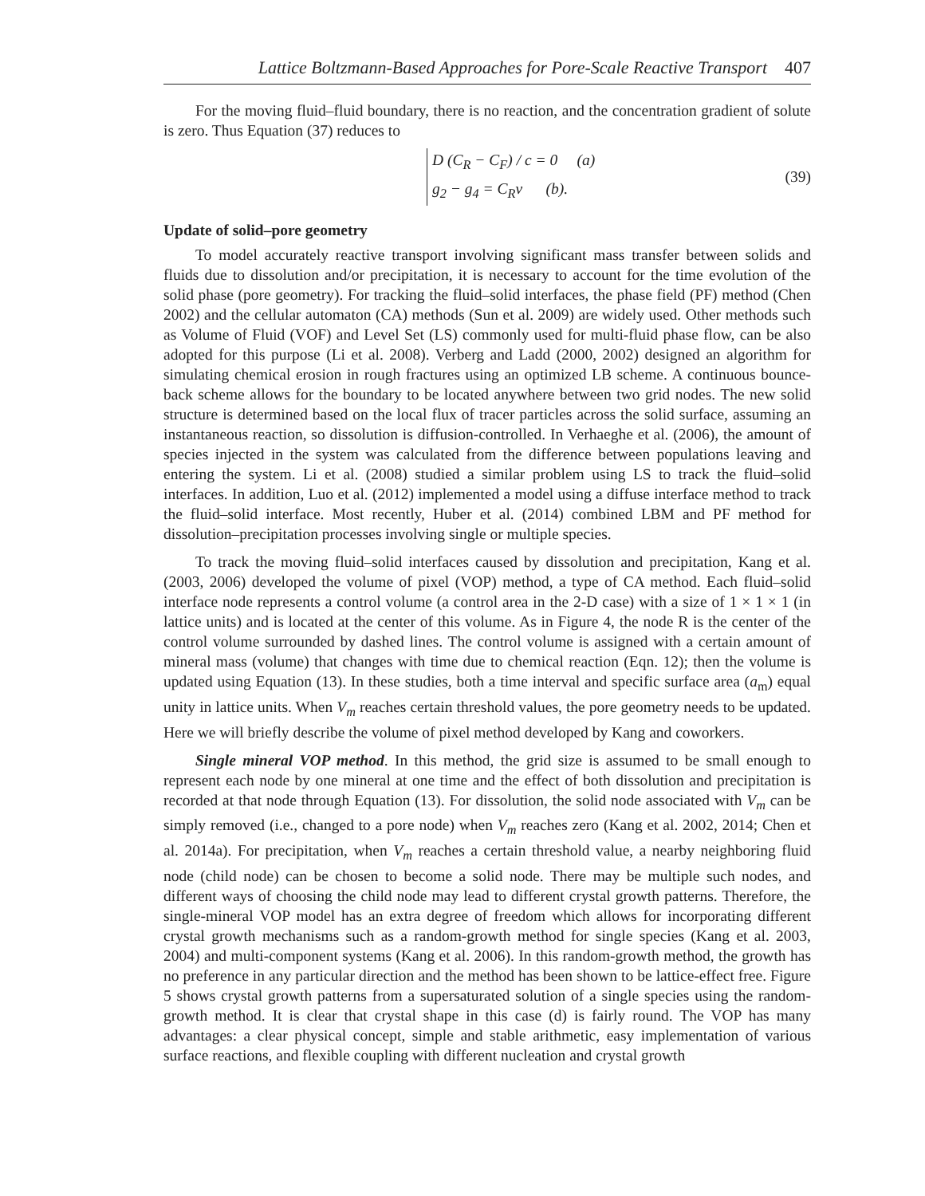Lattice Boltzmann-Based Approaches for Pore-Scale Reactive Transport 407
For the moving fluid–fluid boundary, there is no reaction, and the concentration gradient of solute is zero. Thus Equation (37) reduces to
D (C<sub>R</sub> − C<sub>F</sub>) / c = 0 (a)
g<sub>2</sub> − g<sub>4</sub> = C<sub>R</sub>v (b).
(39)
Update of solid–pore geometry
To model accurately reactive transport involving significant mass transfer between solids and fluids due to dissolution and/or precipitation, it is necessary to account for the time evolution of the solid phase (pore geometry). For tracking the fluid–solid interfaces, the phase field (PF) method (Chen 2002) and the cellular automaton (CA) methods (Sun et al. 2009) are widely used. Other methods such as Volume of Fluid (VOF) and Level Set (LS) commonly used for multi-fluid phase flow, can be also adopted for this purpose (Li et al. 2008). Verberg and Ladd (2000, 2002) designed an algorithm for simulating chemical erosion in rough fractures using an optimized LB scheme. A continuous bounce-back scheme allows for the boundary to be located anywhere between two grid nodes. The new solid structure is determined based on the local flux of tracer particles across the solid surface, assuming an instantaneous reaction, so dissolution is diffusion-controlled. In Verhaeghe et al. (2006), the amount of species injected in the system was calculated from the difference between populations leaving and entering the system. Li et al. (2008) studied a similar problem using LS to track the fluid–solid interfaces. In addition, Luo et al. (2012) implemented a model using a diffuse interface method to track the fluid–solid interface. Most recently, Huber et al. (2014) combined LBM and PF method for dissolution–precipitation processes involving single or multiple species.
To track the moving fluid–solid interfaces caused by dissolution and precipitation, Kang et al. (2003, 2006) developed the volume of pixel (VOP) method, a type of CA method. Each fluid–solid interface node represents a control volume (a control area in the 2-D case) with a size of 1 × 1 × 1 (in lattice units) and is located at the center of this volume. As in Figure 4, the node R is the center of the control volume surrounded by dashed lines. The control volume is assigned with a certain amount of mineral mass (volume) that changes with time due to chemical reaction (Eqn. 12); then the volume is updated using Equation (13). In these studies, both a time interval and specific surface area (a<sub>m</sub>) equal unity in lattice units. When V<sub>m</sub> reaches certain threshold values, the pore geometry needs to be updated. Here we will briefly describe the volume of pixel method developed by Kang and coworkers.
Single mineral VOP method. In this method, the grid size is assumed to be small enough to represent each node by one mineral at one time and the effect of both dissolution and precipitation is recorded at that node through Equation (13). For dissolution, the solid node associated with V<sub>m</sub> can be simply removed (i.e., changed to a pore node) when V<sub>m</sub> reaches zero (Kang et al. 2002, 2014; Chen et al. 2014a). For precipitation, when V<sub>m</sub> reaches a certain threshold value, a nearby neighboring fluid node (child node) can be chosen to become a solid node. There may be multiple such nodes, and different ways of choosing the child node may lead to different crystal growth patterns. Therefore, the single-mineral VOP model has an extra degree of freedom which allows for incorporating different crystal growth mechanisms such as a random-growth method for single species (Kang et al. 2003, 2004) and multi-component systems (Kang et al. 2006). In this random-growth method, the growth has no preference in any particular direction and the method has been shown to be lattice-effect free. Figure 5 shows crystal growth patterns from a supersaturated solution of a single species using the random-growth method. It is clear that crystal shape in this case (d) is fairly round. The VOP has many advantages: a clear physical concept, simple and stable arithmetic, easy implementation of various surface reactions, and flexible coupling with different nucleation and crystal growth